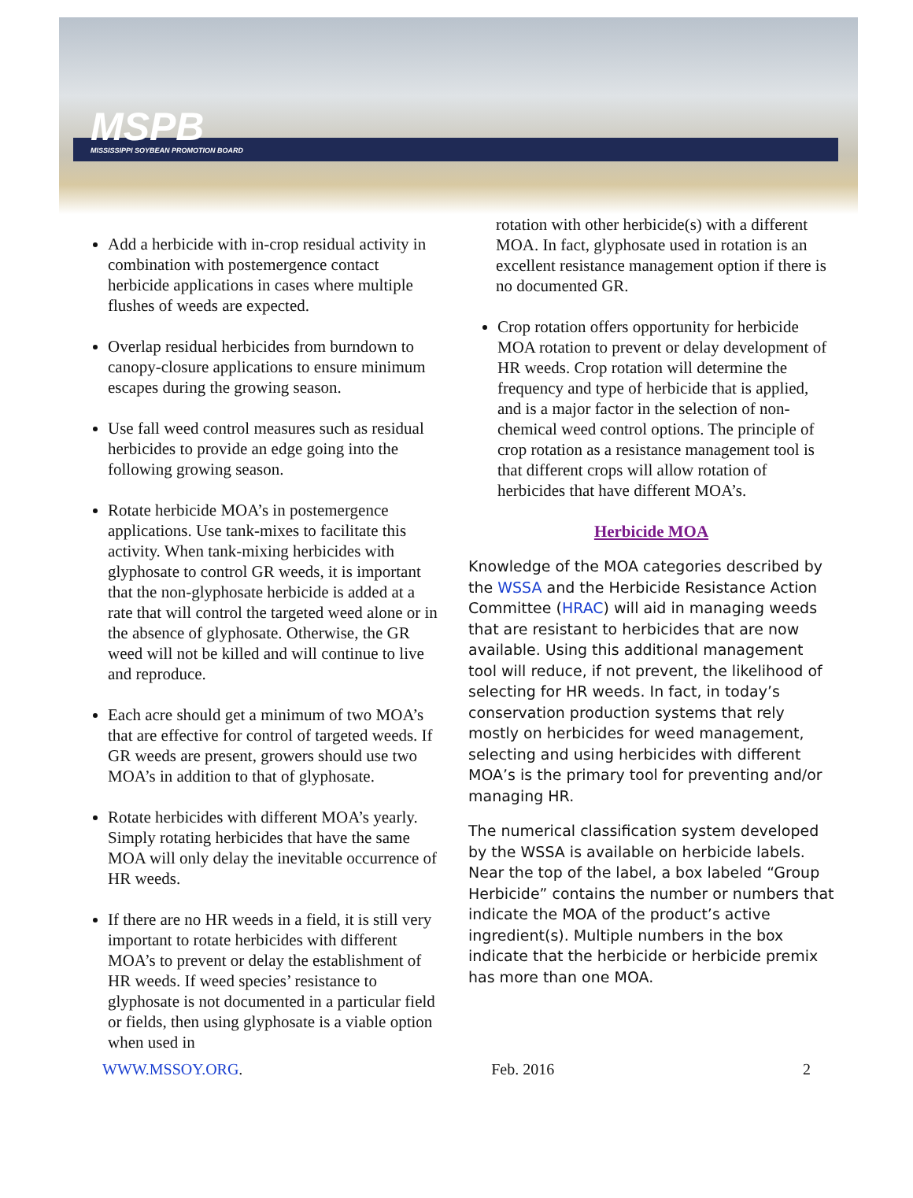MSPB
MISSISSIPPI SOYBEAN PROMOTION BOARD
Add a herbicide with in-crop residual activity in combination with postemergence contact herbicide applications in cases where multiple flushes of weeds are expected.
Overlap residual herbicides from burndown to canopy-closure applications to ensure minimum escapes during the growing season.
Use fall weed control measures such as residual herbicides to provide an edge going into the following growing season.
Rotate herbicide MOA’s in postemergence applications. Use tank-mixes to facilitate this activity. When tank-mixing herbicides with glyphosate to control GR weeds, it is important that the non-glyphosate herbicide is added at a rate that will control the targeted weed alone or in the absence of glyphosate. Otherwise, the GR weed will not be killed and will continue to live and reproduce.
Each acre should get a minimum of two MOA’s that are effective for control of targeted weeds. If GR weeds are present, growers should use two MOA’s in addition to that of glyphosate.
Rotate herbicides with different MOA’s yearly. Simply rotating herbicides that have the same MOA will only delay the inevitable occurrence of HR weeds.
If there are no HR weeds in a field, it is still very important to rotate herbicides with different MOA’s to prevent or delay the establishment of HR weeds. If weed species’ resistance to glyphosate is not documented in a particular field or fields, then using glyphosate is a viable option when used in
rotation with other herbicide(s) with a different MOA. In fact, glyphosate used in rotation is an excellent resistance management option if there is no documented GR.
Crop rotation offers opportunity for herbicide MOA rotation to prevent or delay development of HR weeds. Crop rotation will determine the frequency and type of herbicide that is applied, and is a major factor in the selection of non-chemical weed control options. The principle of crop rotation as a resistance management tool is that different crops will allow rotation of herbicides that have different MOA’s.
Herbicide MOA
Knowledge of the MOA categories described by the WSSA and the Herbicide Resistance Action Committee (HRAC) will aid in managing weeds that are resistant to herbicides that are now available. Using this additional management tool will reduce, if not prevent, the likelihood of selecting for HR weeds. In fact, in today’s conservation production systems that rely mostly on herbicides for weed management, selecting and using herbicides with different MOA’s is the primary tool for preventing and/or managing HR.
The numerical classification system developed by the WSSA is available on herbicide labels. Near the top of the label, a box labeled “Group Herbicide” contains the number or numbers that indicate the MOA of the product’s active ingredient(s). Multiple numbers in the box indicate that the herbicide or herbicide premix has more than one MOA.
WWW.MSSOY.ORG. Feb. 2016 2